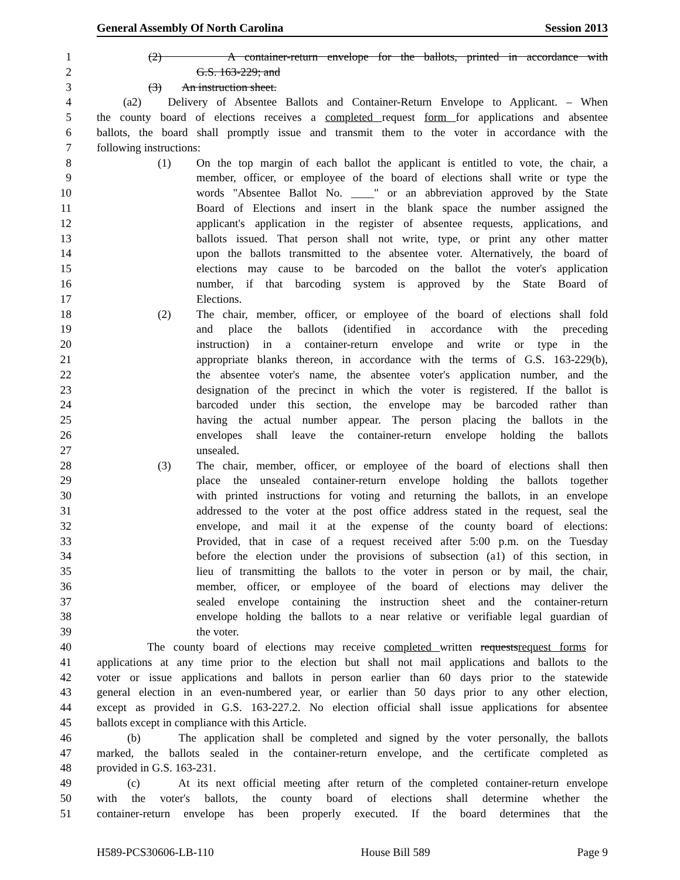General Assembly Of North Carolina Session 2013
1 (2) A container-return envelope for the ballots, printed in accordance with
2 G.S. 163-229; and
3 (3) An instruction sheet.
4 (a2) Delivery of Absentee Ballots and Container-Return Envelope to Applicant. – When
5 the county board of elections receives a completed request form for applications and absentee
6 ballots, the board shall promptly issue and transmit them to the voter in accordance with the
7 following instructions:
8 (1) On the top margin of each ballot the applicant is entitled to vote, the chair, a
9 member, officer, or employee of the board of elections shall write or type the
10 words "Absentee Ballot No. ____" or an abbreviation approved by the State
11 Board of Elections and insert in the blank space the number assigned the
12 applicant's application in the register of absentee requests, applications, and
13 ballots issued. That person shall not write, type, or print any other matter
14 upon the ballots transmitted to the absentee voter. Alternatively, the board of
15 elections may cause to be barcoded on the ballot the voter's application
16 number, if that barcoding system is approved by the State Board of
17 Elections.
18 (2) The chair, member, officer, or employee of the board of elections shall fold
19 and place the ballots (identified in accordance with the preceding
20 instruction) in a container-return envelope and write or type in the
21 appropriate blanks thereon, in accordance with the terms of G.S. 163-229(b),
22 the absentee voter's name, the absentee voter's application number, and the
23 designation of the precinct in which the voter is registered. If the ballot is
24 barcoded under this section, the envelope may be barcoded rather than
25 having the actual number appear. The person placing the ballots in the
26 envelopes shall leave the container-return envelope holding the ballots
27 unsealed.
28 (3) The chair, member, officer, or employee of the board of elections shall then
29 place the unsealed container-return envelope holding the ballots together
30 with printed instructions for voting and returning the ballots, in an envelope
31 addressed to the voter at the post office address stated in the request, seal the
32 envelope, and mail it at the expense of the county board of elections:
33 Provided, that in case of a request received after 5:00 p.m. on the Tuesday
34 before the election under the provisions of subsection (a1) of this section, in
35 lieu of transmitting the ballots to the voter in person or by mail, the chair,
36 member, officer, or employee of the board of elections may deliver the
37 sealed envelope containing the instruction sheet and the container-return
38 envelope holding the ballots to a near relative or verifiable legal guardian of
39 the voter.
40 The county board of elections may receive completed written requestsrequest forms for
41 applications at any time prior to the election but shall not mail applications and ballots to the
42 voter or issue applications and ballots in person earlier than 60 days prior to the statewide
43 general election in an even-numbered year, or earlier than 50 days prior to any other election,
44 except as provided in G.S. 163-227.2. No election official shall issue applications for absentee
45 ballots except in compliance with this Article.
46 (b) The application shall be completed and signed by the voter personally, the ballots
47 marked, the ballots sealed in the container-return envelope, and the certificate completed as
48 provided in G.S. 163-231.
49 (c) At its next official meeting after return of the completed container-return envelope
50 with the voter's ballots, the county board of elections shall determine whether the
51 container-return envelope has been properly executed. If the board determines that the
H589-PCS30606-LB-110 House Bill 589 Page 9